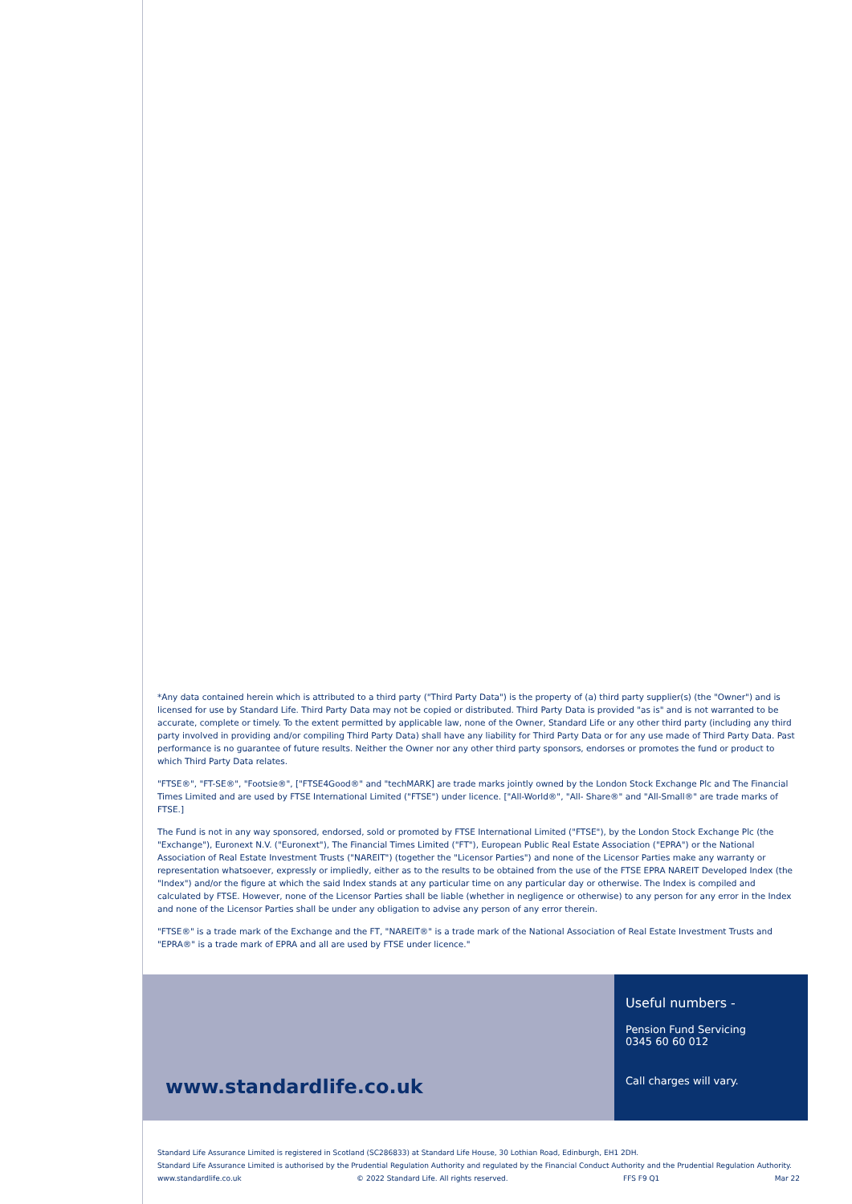*Any data contained herein which is attributed to a third party ("Third Party Data") is the property of (a) third party supplier(s) (the "Owner") and is licensed for use by Standard Life. Third Party Data may not be copied or distributed. Third Party Data is provided "as is" and is not warranted to be accurate, complete or timely. To the extent permitted by applicable law, none of the Owner, Standard Life or any other third party (including any third party involved in providing and/or compiling Third Party Data) shall have any liability for Third Party Data or for any use made of Third Party Data. Past performance is no guarantee of future results. Neither the Owner nor any other third party sponsors, endorses or promotes the fund or product to which Third Party Data relates.
"FTSE®", "FT-SE®", "Footsie®", ["FTSE4Good®" and "techMARK] are trade marks jointly owned by the London Stock Exchange Plc and The Financial Times Limited and are used by FTSE International Limited ("FTSE") under licence. ["All-World®", "All- Share®" and "All-Small®" are trade marks of FTSE.]
The Fund is not in any way sponsored, endorsed, sold or promoted by FTSE International Limited ("FTSE"), by the London Stock Exchange Plc (the "Exchange"), Euronext N.V. ("Euronext"), The Financial Times Limited ("FT"), European Public Real Estate Association ("EPRA") or the National Association of Real Estate Investment Trusts ("NAREIT") (together the "Licensor Parties") and none of the Licensor Parties make any warranty or representation whatsoever, expressly or impliedly, either as to the results to be obtained from the use of the FTSE EPRA NAREIT Developed Index (the "Index") and/or the figure at which the said Index stands at any particular time on any particular day or otherwise. The Index is compiled and calculated by FTSE. However, none of the Licensor Parties shall be liable (whether in negligence or otherwise) to any person for any error in the Index and none of the Licensor Parties shall be under any obligation to advise any person of any error therein.
"FTSE®" is a trade mark of the Exchange and the FT, "NAREIT®" is a trade mark of the National Association of Real Estate Investment Trusts and "EPRA®" is a trade mark of EPRA and all are used by FTSE under licence."
www.standardlife.co.uk
Useful numbers -
Pension Fund Servicing
0345 60 60 012
Call charges will vary.
Standard Life Assurance Limited is registered in Scotland (SC286833) at Standard Life House, 30 Lothian Road, Edinburgh, EH1 2DH.
Standard Life Assurance Limited is authorised by the Prudential Regulation Authority and regulated by the Financial Conduct Authority and the Prudential Regulation Authority.
www.standardlife.co.uk © 2022 Standard Life. All rights reserved. FFS F9 Q1 Mar 22